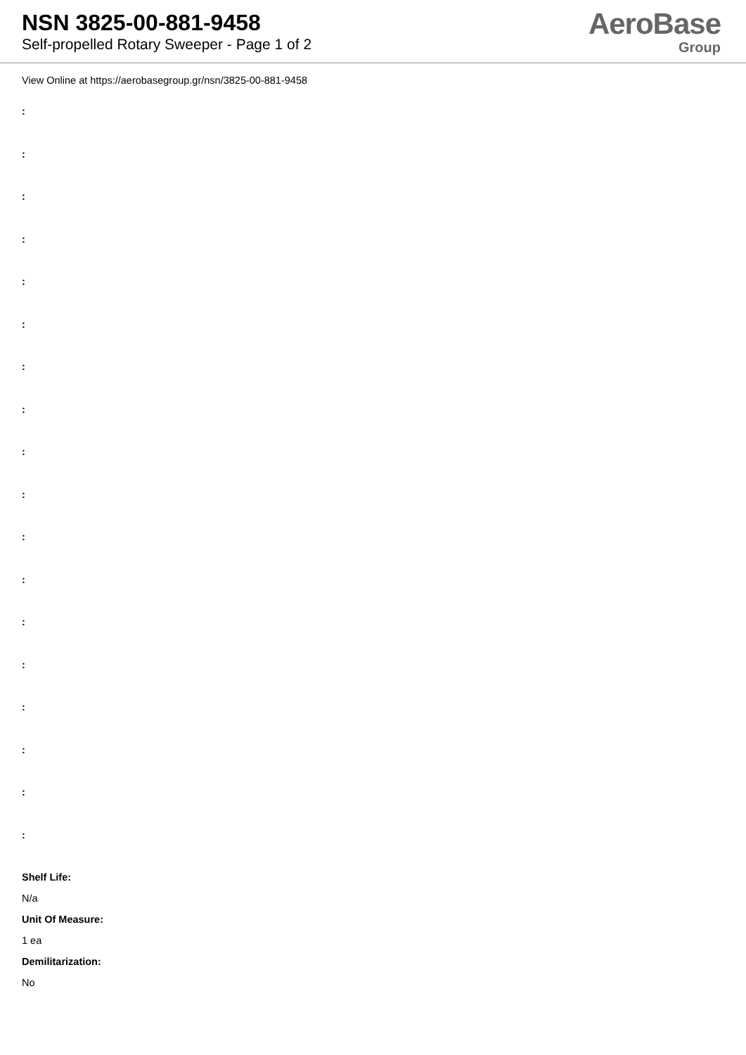NSN 3825-00-881-9458
Self-propelled Rotary Sweeper - Page 1 of 2
AeroBase
Group
View Online at https://aerobasegroup.gr/nsn/3825-00-881-9458
:
:
:
:
:
:
:
:
:
:
:
:
:
:
:
:
:
:
Shelf Life:
N/a
Unit Of Measure:
1 ea
Demilitarization:
No